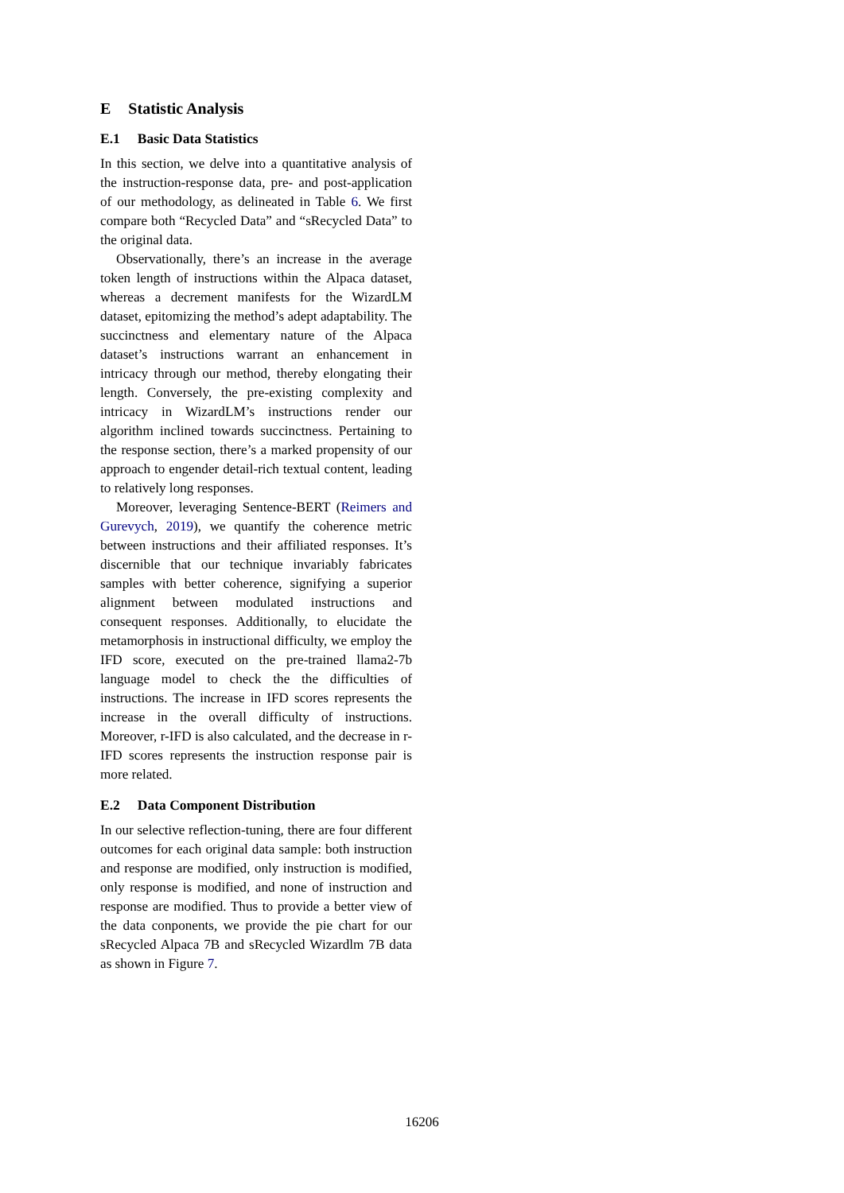E Statistic Analysis
E.1 Basic Data Statistics
In this section, we delve into a quantitative analysis of the instruction-response data, pre- and post-application of our methodology, as delineated in Table 6. We first compare both “Recycled Data” and “sRecycled Data” to the original data.
Observationally, there’s an increase in the average token length of instructions within the Alpaca dataset, whereas a decrement manifests for the WizardLM dataset, epitomizing the method’s adept adaptability. The succinctness and elementary nature of the Alpaca dataset’s instructions warrant an enhancement in intricacy through our method, thereby elongating their length. Conversely, the pre-existing complexity and intricacy in WizardLM’s instructions render our algorithm inclined towards succinctness. Pertaining to the response section, there’s a marked propensity of our approach to engender detail-rich textual content, leading to relatively long responses.
Moreover, leveraging Sentence-BERT (Reimers and Gurevych, 2019), we quantify the coherence metric between instructions and their affiliated responses. It’s discernible that our technique invariably fabricates samples with better coherence, signifying a superior alignment between modulated instructions and consequent responses. Additionally, to elucidate the metamorphosis in instructional difficulty, we employ the IFD score, executed on the pre-trained llama2-7b language model to check the the difficulties of instructions. The increase in IFD scores represents the increase in the overall difficulty of instructions. Moreover, r-IFD is also calculated, and the decrease in r-IFD scores represents the instruction response pair is more related.
E.2 Data Component Distribution
In our selective reflection-tuning, there are four different outcomes for each original data sample: both instruction and response are modified, only instruction is modified, only response is modified, and none of instruction and response are modified. Thus to provide a better view of the data conponents, we provide the pie chart for our sRecycled Alpaca 7B and sRecycled Wizardlm 7B data as shown in Figure 7.
16206